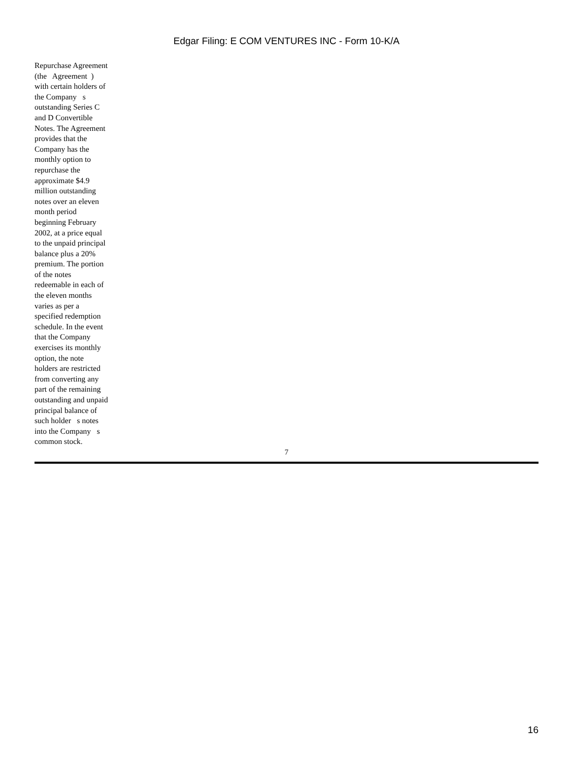Edgar Filing: E COM VENTURES INC - Form 10-K/A
Repurchase Agreement (the Agreement ) with certain holders of the Company s outstanding Series C and D Convertible Notes. The Agreement provides that the Company has the monthly option to repurchase the approximate $4.9 million outstanding notes over an eleven month period beginning February 2002, at a price equal to the unpaid principal balance plus a 20% premium. The portion of the notes redeemable in each of the eleven months varies as per a specified redemption schedule. In the event that the Company exercises its monthly option, the note holders are restricted from converting any part of the remaining outstanding and unpaid principal balance of such holder s notes into the Company s common stock.
7
16